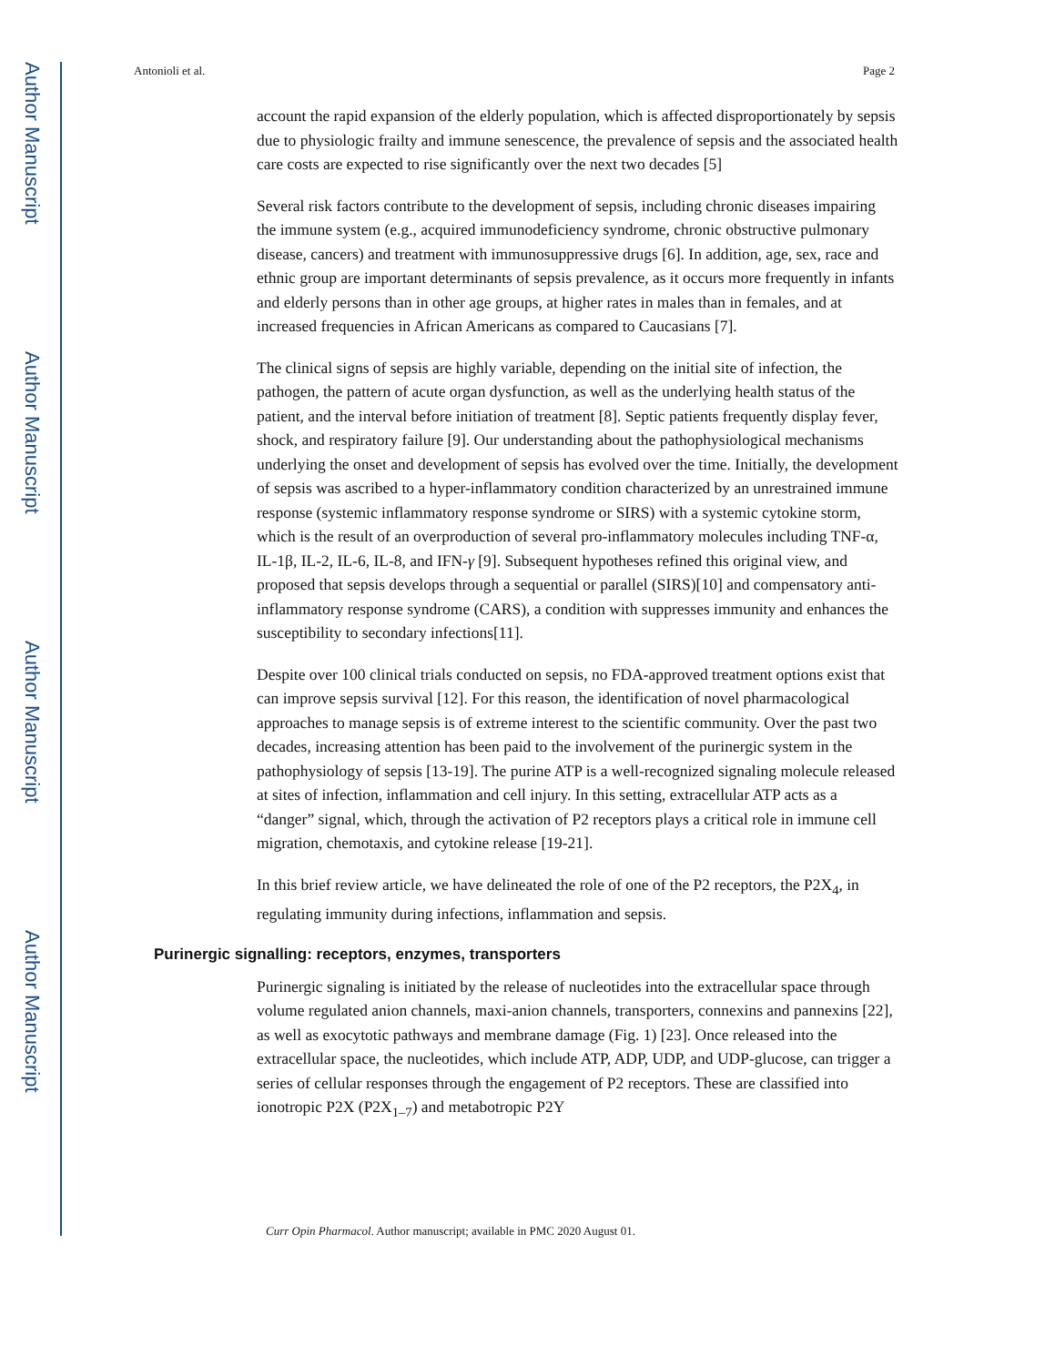Author Manuscript
Author Manuscript
Author Manuscript
Author Manuscript
Antonioli et al. Page 2
account the rapid expansion of the elderly population, which is affected disproportionately by sepsis due to physiologic frailty and immune senescence, the prevalence of sepsis and the associated health care costs are expected to rise significantly over the next two decades [5]
Several risk factors contribute to the development of sepsis, including chronic diseases impairing the immune system (e.g., acquired immunodeficiency syndrome, chronic obstructive pulmonary disease, cancers) and treatment with immunosuppressive drugs [6]. In addition, age, sex, race and ethnic group are important determinants of sepsis prevalence, as it occurs more frequently in infants and elderly persons than in other age groups, at higher rates in males than in females, and at increased frequencies in African Americans as compared to Caucasians [7].
The clinical signs of sepsis are highly variable, depending on the initial site of infection, the pathogen, the pattern of acute organ dysfunction, as well as the underlying health status of the patient, and the interval before initiation of treatment [8]. Septic patients frequently display fever, shock, and respiratory failure [9]. Our understanding about the pathophysiological mechanisms underlying the onset and development of sepsis has evolved over the time. Initially, the development of sepsis was ascribed to a hyper-inflammatory condition characterized by an unrestrained immune response (systemic inflammatory response syndrome or SIRS) with a systemic cytokine storm, which is the result of an overproduction of several pro-inflammatory molecules including TNF-α, IL-1β, IL-2, IL-6, IL-8, and IFN-γ [9]. Subsequent hypotheses refined this original view, and proposed that sepsis develops through a sequential or parallel (SIRS)[10] and compensatory anti-inflammatory response syndrome (CARS), a condition with suppresses immunity and enhances the susceptibility to secondary infections[11].
Despite over 100 clinical trials conducted on sepsis, no FDA-approved treatment options exist that can improve sepsis survival [12]. For this reason, the identification of novel pharmacological approaches to manage sepsis is of extreme interest to the scientific community. Over the past two decades, increasing attention has been paid to the involvement of the purinergic system in the pathophysiology of sepsis [13-19]. The purine ATP is a well-recognized signaling molecule released at sites of infection, inflammation and cell injury. In this setting, extracellular ATP acts as a “danger” signal, which, through the activation of P2 receptors plays a critical role in immune cell migration, chemotaxis, and cytokine release [19-21].
In this brief review article, we have delineated the role of one of the P2 receptors, the P2X<sub>4</sub>, in regulating immunity during infections, inflammation and sepsis.
Purinergic signalling: receptors, enzymes, transporters
Purinergic signaling is initiated by the release of nucleotides into the extracellular space through volume regulated anion channels, maxi-anion channels, transporters, connexins and pannexins [22], as well as exocytotic pathways and membrane damage (Fig. 1) [23]. Once released into the extracellular space, the nucleotides, which include ATP, ADP, UDP, and UDP-glucose, can trigger a series of cellular responses through the engagement of P2 receptors. These are classified into ionotropic P2X (P2X<sub>1–7</sub>) and metabotropic P2Y
Curr Opin Pharmacol. Author manuscript; available in PMC 2020 August 01.